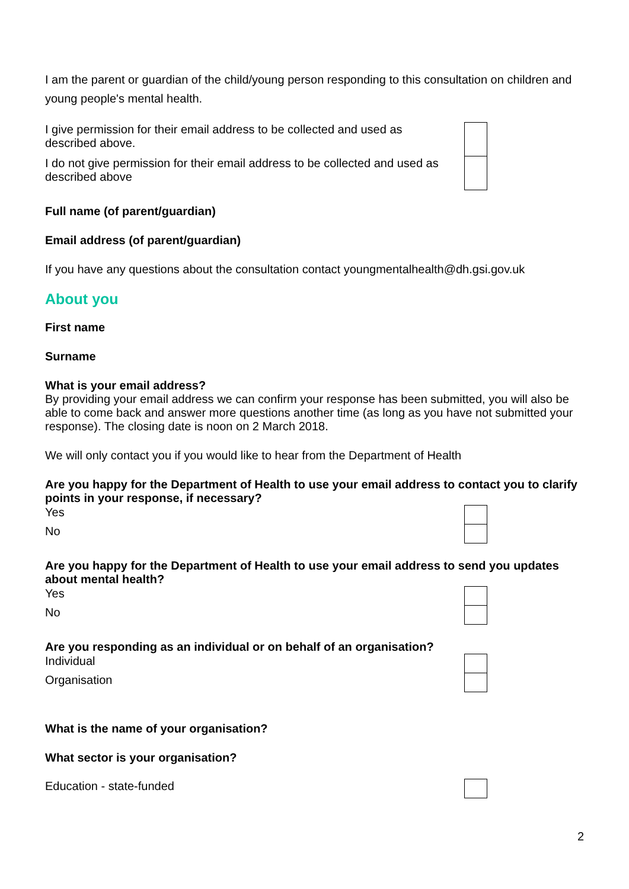I am the parent or guardian of the child/young person responding to this consultation on children and young people's mental health.
| I give permission for their email address to be collected and used as described above. | | |
| I do not give permission for their email address to be collected and used as described above | | |
Full name (of parent/guardian)
Email address (of parent/guardian)
If you have any questions about the consultation contact youngmentalhealth@dh.gsi.gov.uk
About you
First name
Surname
What is your email address?
By providing your email address we can confirm your response has been submitted, you will also be able to come back and answer more questions another time (as long as you have not submitted your response). The closing date is noon on 2 March 2018.
We will only contact you if you would like to hear from the Department of Health
Are you happy for the Department of Health to use your email address to contact you to clarify points in your response, if necessary?
| Yes | | |
| No | | |
Are you happy for the Department of Health to use your email address to send you updates about mental health?
| Yes | | |
| No | | |
Are you responding as an individual or on behalf of an organisation?
| Individual | | |
| Organisation | | |
What is the name of your organisation?
What sector is your organisation?
| Education - state-funded | | |
2